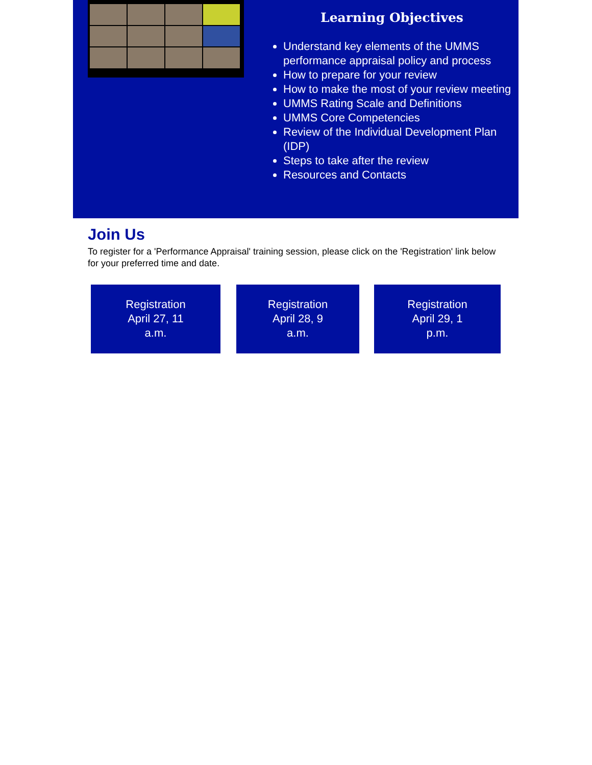Learning Objectives
Understand key elements of the UMMS performance appraisal policy and process
How to prepare for your review
How to make the most of your review meeting
UMMS Rating Scale and Definitions
UMMS Core Competencies
Review of the Individual Development Plan (IDP)
Steps to take after the review
Resources and Contacts
Join Us
To register for a 'Performance Appraisal' training session, please click on the 'Registration' link below for your preferred time and date.
Registration
April 27, 11
a.m.
Registration
April 28, 9
a.m.
Registration
April 29, 1
p.m.